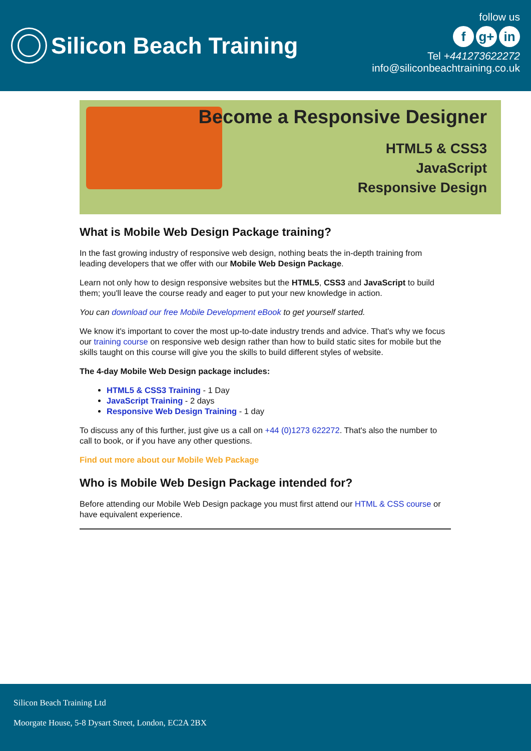Silicon Beach Training
follow us
fg+ in
Tel +441273622272
info@siliconbeachtraining.co.uk
Become a Responsive Designer
HTML5 & CSS3
JavaScript
Responsive Design
What is Mobile Web Design Package training?
In the fast growing industry of responsive web design, nothing beats the in-depth training from leading developers that we offer with our Mobile Web Design Package.
Learn not only how to design responsive websites but the HTML5, CSS3 and JavaScript to build them; you'll leave the course ready and eager to put your new knowledge in action.
You can download our free Mobile Development eBook to get yourself started.
We know it's important to cover the most up-to-date industry trends and advice. That's why we focus our training course on responsive web design rather than how to build static sites for mobile but the skills taught on this course will give you the skills to build different styles of website.
The 4-day Mobile Web Design package includes:
HTML5 & CSS3 Training - 1 Day
JavaScript Training - 2 days
Responsive Web Design Training - 1 day
To discuss any of this further, just give us a call on +44 (0)1273 622272. That's also the number to call to book, or if you have any other questions.
Find out more about our Mobile Web Package
Who is Mobile Web Design Package intended for?
Before attending our Mobile Web Design package you must first attend our HTML & CSS course or have equivalent experience.
Silicon Beach Training Ltd
Moorgate House, 5-8 Dysart Street, London, EC2A 2BX